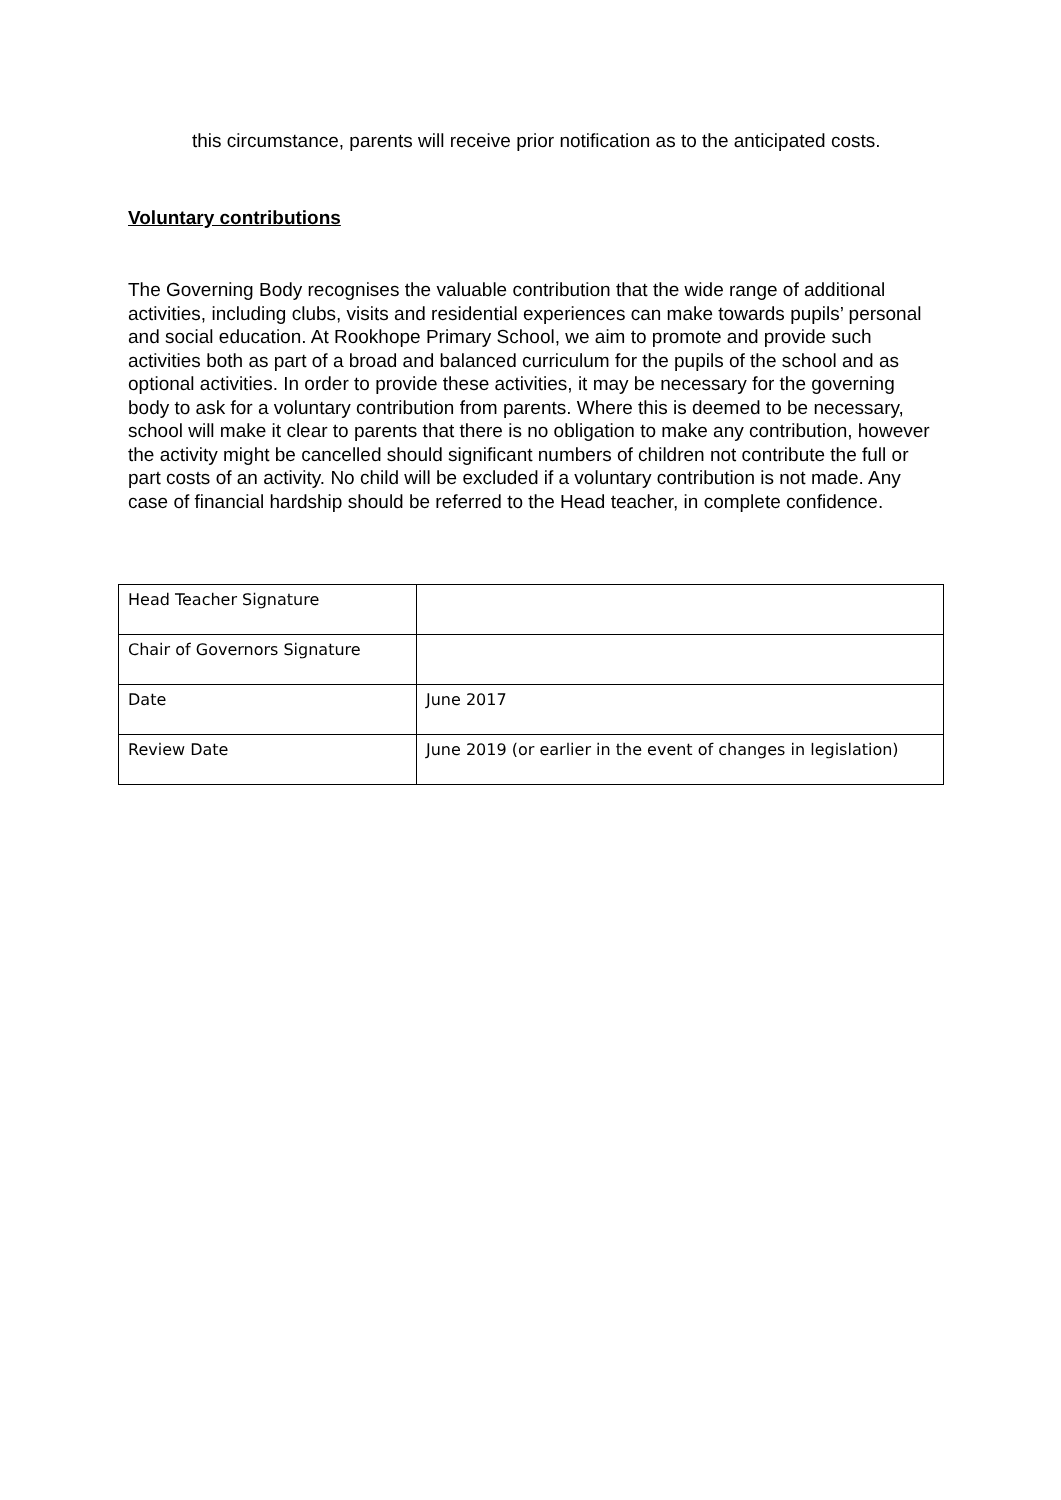this circumstance, parents will receive prior notification as to the anticipated costs.
Voluntary contributions
The Governing Body recognises the valuable contribution that the wide range of additional activities, including clubs, visits and residential experiences can make towards pupils’ personal and social education. At Rookhope Primary School, we aim to promote and provide such activities both as part of a broad and balanced curriculum for the pupils of the school and as optional activities. In order to provide these activities, it may be necessary for the governing body to ask for a voluntary contribution from parents. Where this is deemed to be necessary, school will make it clear to parents that there is no obligation to make any contribution, however the activity might be cancelled should significant numbers of children not contribute the full or part costs of an activity. No child will be excluded if a voluntary contribution is not made. Any case of financial hardship should be referred to the Head teacher, in complete confidence.
| Head Teacher Signature | |
| Chair of Governors Signature | |
| Date | June 2017 |
| Review Date | June 2019 (or earlier in the event of changes in legislation) |